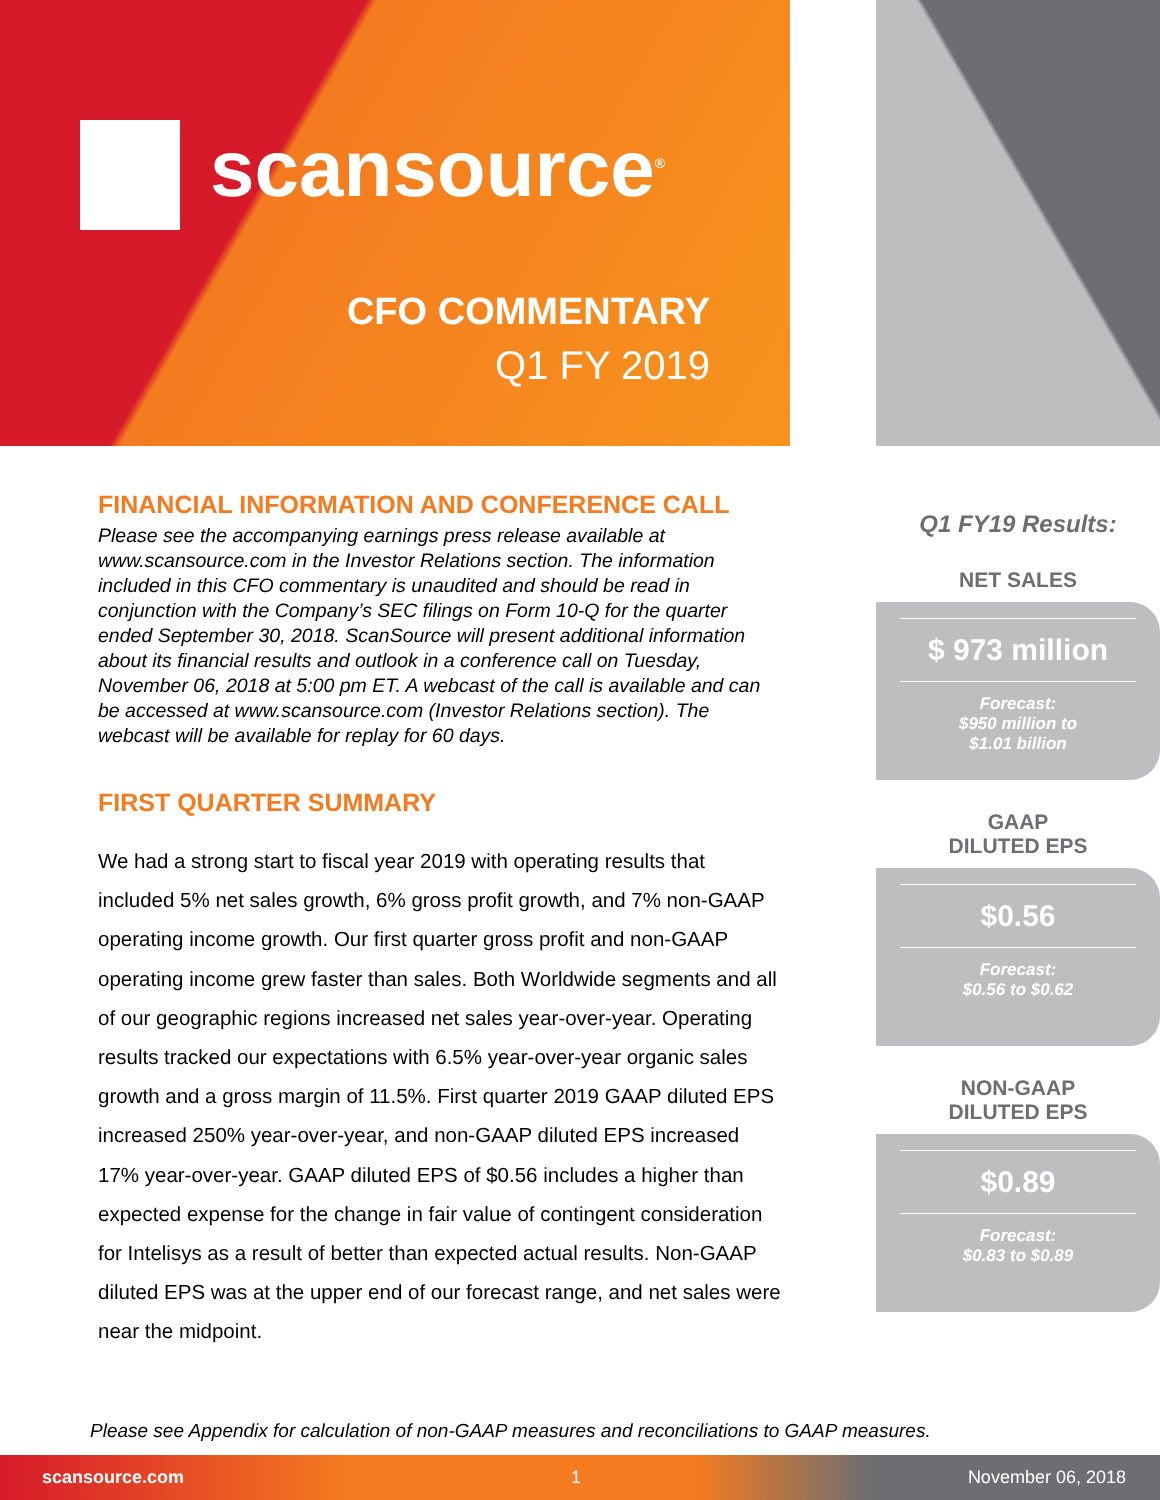scansource<sup>®</sup>
CFO COMMENTARY
Q1 FY 2019
FINANCIAL INFORMATION AND CONFERENCE CALL
Please see the accompanying earnings press release available at www.scansource.com in the Investor Relations section. The information included in this CFO commentary is unaudited and should be read in conjunction with the Company’s SEC filings on Form 10-Q for the quarter ended September 30, 2018. ScanSource will present additional information about its financial results and outlook in a conference call on Tuesday, November 06, 2018 at 5:00 pm ET. A webcast of the call is available and can be accessed at www.scansource.com (Investor Relations section). The webcast will be available for replay for 60 days.
FIRST QUARTER SUMMARY
We had a strong start to fiscal year 2019 with operating results that included 5% net sales growth, 6% gross profit growth, and 7% non-GAAP operating income growth. Our first quarter gross profit and non-GAAP operating income grew faster than sales. Both Worldwide segments and all of our geographic regions increased net sales year-over-year. Operating results tracked our expectations with 6.5% year-over-year organic sales growth and a gross margin of 11.5%. First quarter 2019 GAAP diluted EPS increased 250% year-over-year, and non-GAAP diluted EPS increased 17% year-over-year. GAAP diluted EPS of $0.56 includes a higher than expected expense for the change in fair value of contingent consideration for Intelisys as a result of better than expected actual results. Non-GAAP diluted EPS was at the upper end of our forecast range, and net sales were near the midpoint.
Q1 FY19 Results:
NET SALES
$ 973 million
Forecast:
$950 million to
$1.01 billion
GAAP
DILUTED EPS
$0.56
Forecast:
$0.56 to $0.62
NON-GAAP
DILUTED EPS
$0.89
Forecast:
$0.83 to $0.89
Please see Appendix for calculation of non-GAAP measures and reconciliations to GAAP measures.
scansource.com 1 November 06, 2018